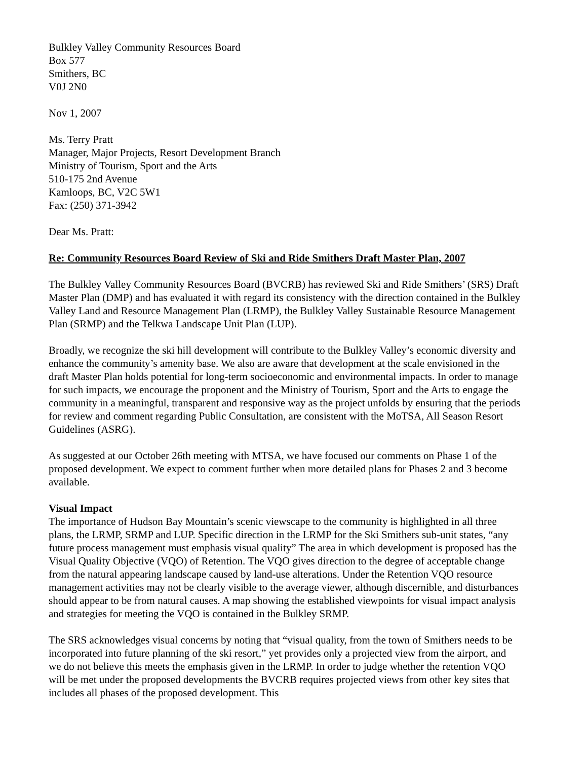Bulkley Valley Community Resources Board
Box 577
Smithers, BC
V0J 2N0
Nov 1, 2007
Ms. Terry Pratt
Manager, Major Projects, Resort Development Branch
Ministry of Tourism, Sport and the Arts
510-175 2nd Avenue
Kamloops, BC, V2C 5W1
Fax: (250) 371-3942
Dear Ms. Pratt:
Re: Community Resources Board Review of Ski and Ride Smithers Draft Master Plan, 2007
The Bulkley Valley Community Resources Board (BVCRB) has reviewed Ski and Ride Smithers’ (SRS) Draft Master Plan (DMP) and has evaluated it with regard its consistency with the direction contained in the Bulkley Valley Land and Resource Management Plan (LRMP), the Bulkley Valley Sustainable Resource Management Plan (SRMP) and the Telkwa Landscape Unit Plan (LUP).
Broadly, we recognize the ski hill development will contribute to the Bulkley Valley’s economic diversity and enhance the community’s amenity base. We also are aware that development at the scale envisioned in the draft Master Plan holds potential for long-term socioeconomic and environmental impacts. In order to manage for such impacts, we encourage the proponent and the Ministry of Tourism, Sport and the Arts to engage the community in a meaningful, transparent and responsive way as the project unfolds by ensuring that the periods for review and comment regarding Public Consultation, are consistent with the MoTSA, All Season Resort Guidelines (ASRG).
As suggested at our October 26th meeting with MTSA, we have focused our comments on Phase 1 of the proposed development. We expect to comment further when more detailed plans for Phases 2 and 3 become available.
Visual Impact
The importance of Hudson Bay Mountain’s scenic viewscape to the community is highlighted in all three plans, the LRMP, SRMP and LUP. Specific direction in the LRMP for the Ski Smithers sub-unit states, “any future process management must emphasis visual quality” The area in which development is proposed has the Visual Quality Objective (VQO) of Retention. The VQO gives direction to the degree of acceptable change from the natural appearing landscape caused by land-use alterations. Under the Retention VQO resource management activities may not be clearly visible to the average viewer, although discernible, and disturbances should appear to be from natural causes. A map showing the established viewpoints for visual impact analysis and strategies for meeting the VQO is contained in the Bulkley SRMP.
The SRS acknowledges visual concerns by noting that “visual quality, from the town of Smithers needs to be incorporated into future planning of the ski resort,” yet provides only a projected view from the airport, and we do not believe this meets the emphasis given in the LRMP. In order to judge whether the retention VQO will be met under the proposed developments the BVCRB requires projected views from other key sites that includes all phases of the proposed development. This